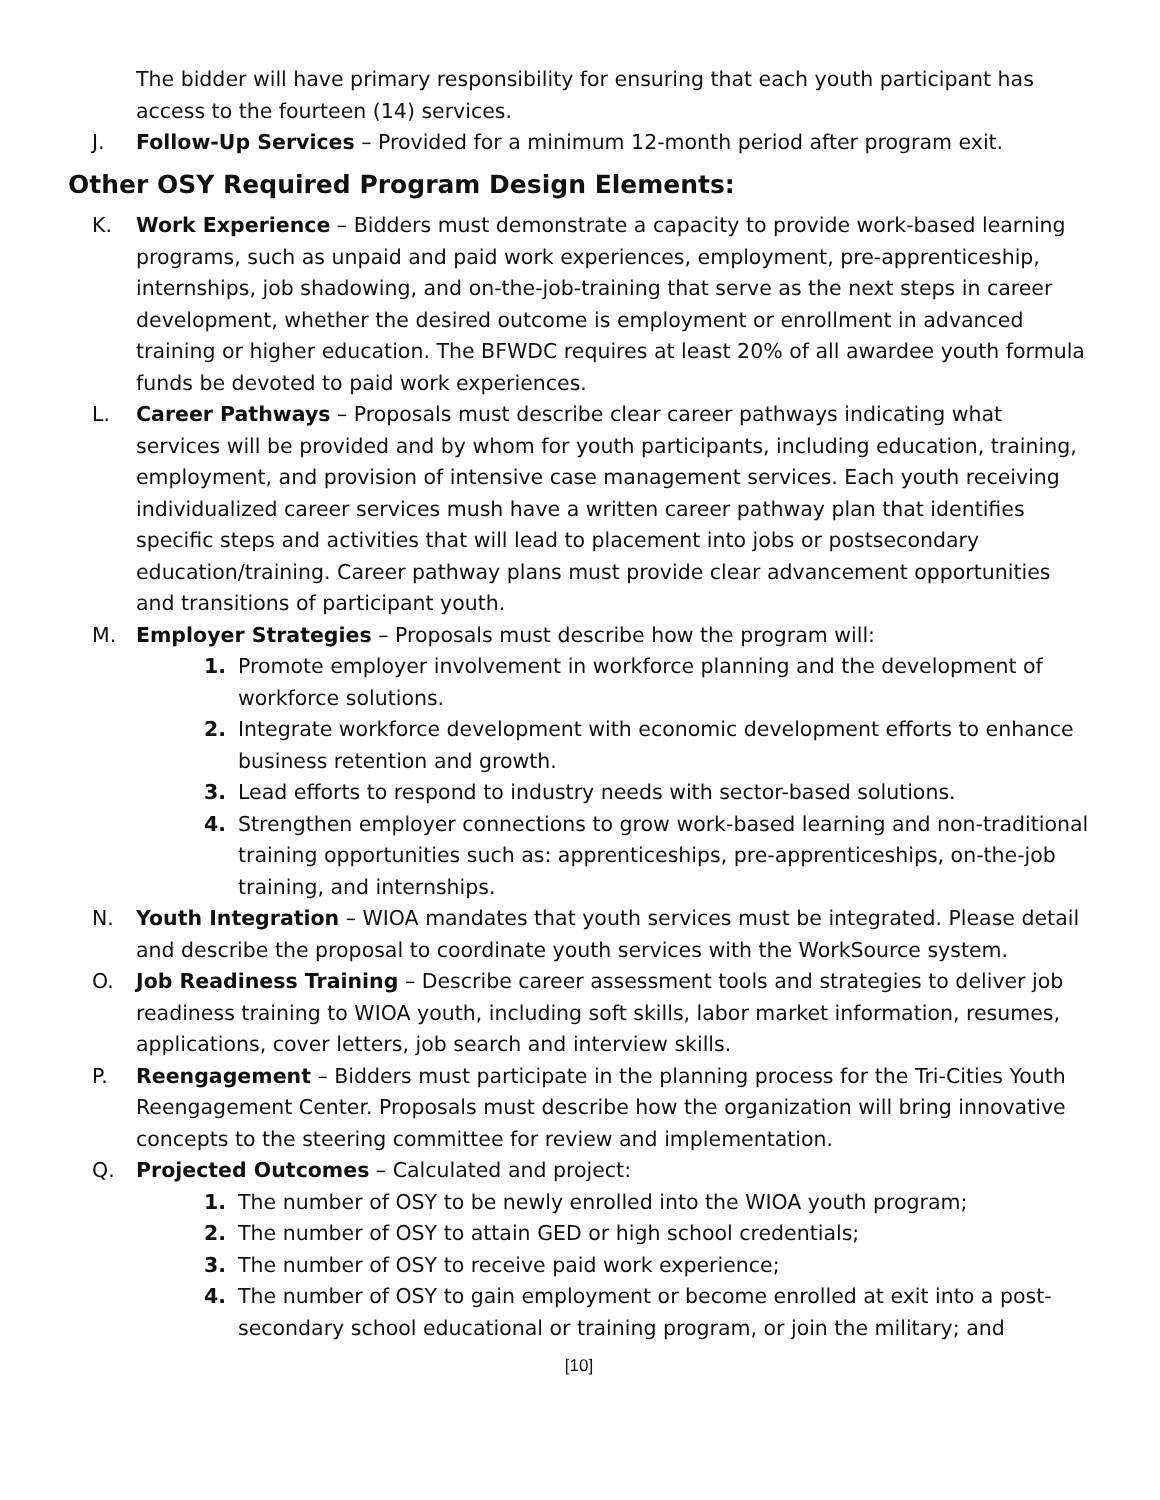The bidder will have primary responsibility for ensuring that each youth participant has access to the fourteen (14) services.
J. Follow-Up Services – Provided for a minimum 12-month period after program exit.
Other OSY Required Program Design Elements:
K. Work Experience – Bidders must demonstrate a capacity to provide work-based learning programs, such as unpaid and paid work experiences, employment, pre-apprenticeship, internships, job shadowing, and on-the-job-training that serve as the next steps in career development, whether the desired outcome is employment or enrollment in advanced training or higher education. The BFWDC requires at least 20% of all awardee youth formula funds be devoted to paid work experiences.
L. Career Pathways – Proposals must describe clear career pathways indicating what services will be provided and by whom for youth participants, including education, training, employment, and provision of intensive case management services. Each youth receiving individualized career services mush have a written career pathway plan that identifies specific steps and activities that will lead to placement into jobs or postsecondary education/training. Career pathway plans must provide clear advancement opportunities and transitions of participant youth.
M. Employer Strategies – Proposals must describe how the program will:
1. Promote employer involvement in workforce planning and the development of workforce solutions.
2. Integrate workforce development with economic development efforts to enhance business retention and growth.
3. Lead efforts to respond to industry needs with sector-based solutions.
4. Strengthen employer connections to grow work-based learning and non-traditional training opportunities such as: apprenticeships, pre-apprenticeships, on-the-job training, and internships.
N. Youth Integration – WIOA mandates that youth services must be integrated. Please detail and describe the proposal to coordinate youth services with the WorkSource system.
O. Job Readiness Training – Describe career assessment tools and strategies to deliver job readiness training to WIOA youth, including soft skills, labor market information, resumes, applications, cover letters, job search and interview skills.
P. Reengagement – Bidders must participate in the planning process for the Tri-Cities Youth Reengagement Center. Proposals must describe how the organization will bring innovative concepts to the steering committee for review and implementation.
Q. Projected Outcomes – Calculated and project:
1. The number of OSY to be newly enrolled into the WIOA youth program;
2. The number of OSY to attain GED or high school credentials;
3. The number of OSY to receive paid work experience;
4. The number of OSY to gain employment or become enrolled at exit into a post-secondary school educational or training program, or join the military; and
[10]